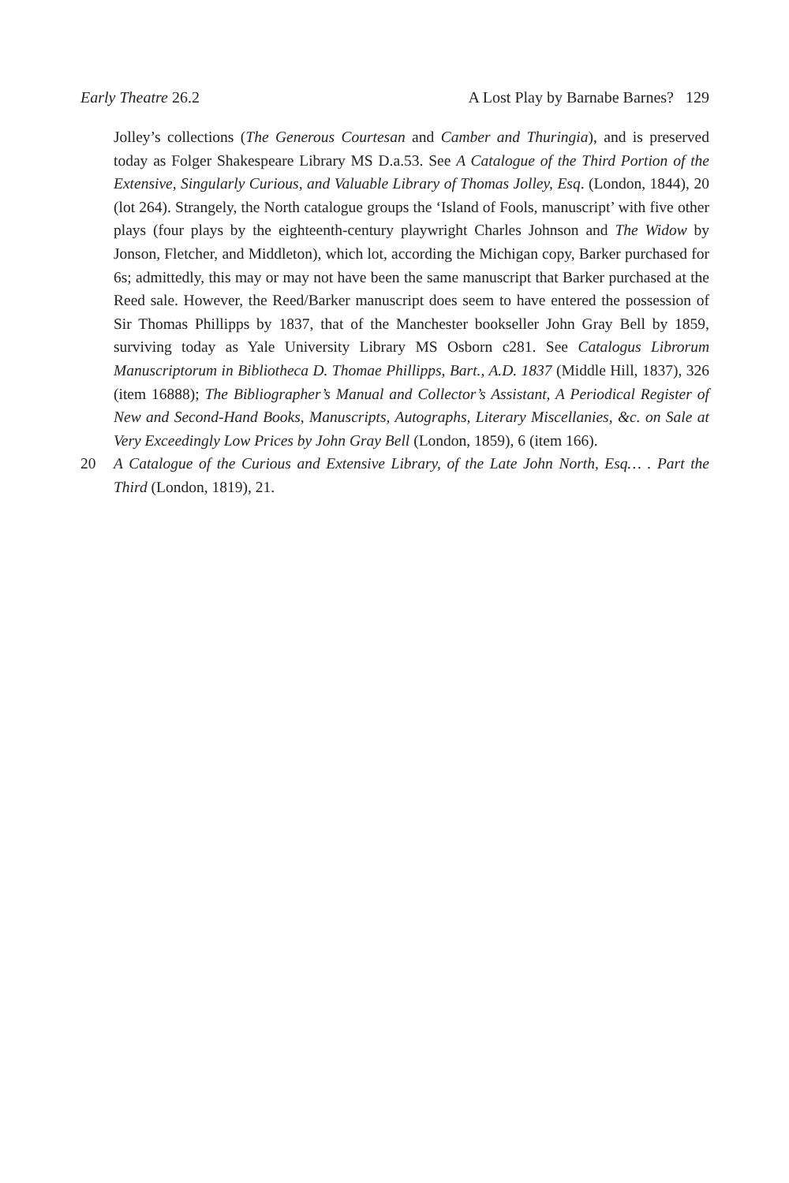Early Theatre 26.2 A Lost Play by Barnabe Barnes? 129
Jolley’s collections (The Generous Courtesan and Camber and Thuringia), and is preserved today as Folger Shakespeare Library MS D.a.53. See A Catalogue of the Third Portion of the Extensive, Singularly Curious, and Valuable Library of Thomas Jolley, Esq. (London, 1844), 20 (lot 264). Strangely, the North catalogue groups the ‘Island of Fools, manuscript’ with five other plays (four plays by the eighteenth-century playwright Charles Johnson and The Widow by Jonson, Fletcher, and Middleton), which lot, according the Michigan copy, Barker purchased for 6s; admittedly, this may or may not have been the same manuscript that Barker purchased at the Reed sale. However, the Reed/Barker manuscript does seem to have entered the possession of Sir Thomas Phillipps by 1837, that of the Manchester bookseller John Gray Bell by 1859, surviving today as Yale University Library MS Osborn c281. See Catalogus Librorum Manuscriptorum in Bibliotheca D. Thomae Phillipps, Bart., A.D. 1837 (Middle Hill, 1837), 326 (item 16888); The Bibliographer’s Manual and Collector’s Assistant, A Periodical Register of New and Second-Hand Books, Manuscripts, Autographs, Literary Miscellanies, &c. on Sale at Very Exceedingly Low Prices by John Gray Bell (London, 1859), 6 (item 166).
20 A Catalogue of the Curious and Extensive Library, of the Late John North, Esq… . Part the Third (London, 1819), 21.